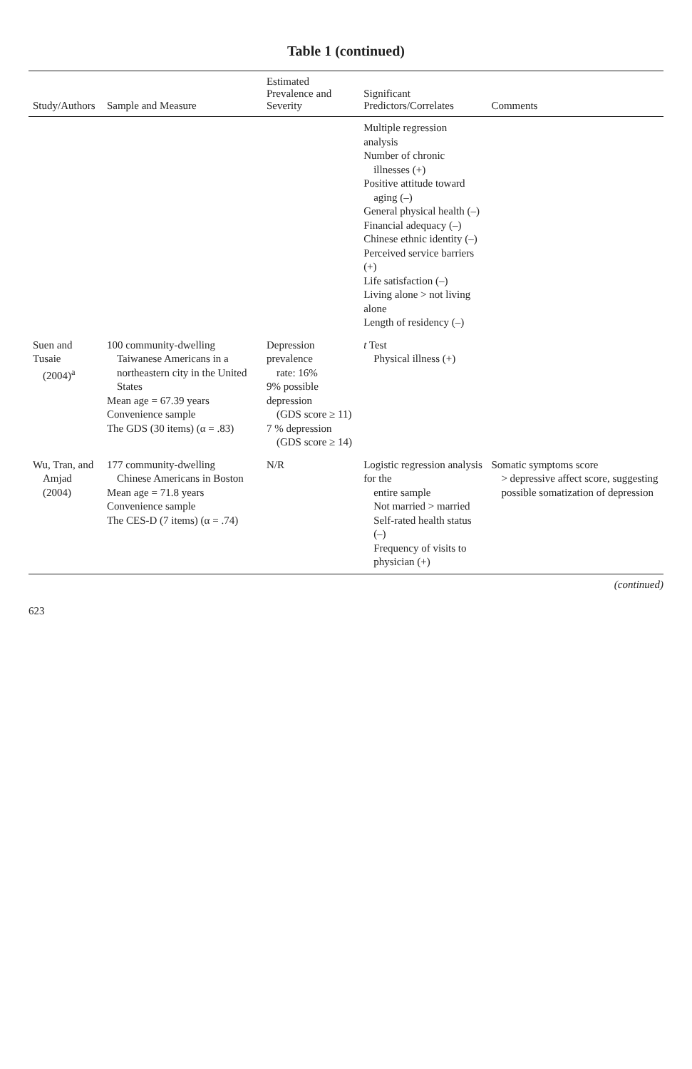Table 1 (continued)
| Study/Authors | Sample and Measure | Estimated Prevalence and Severity | Significant Predictors/Correlates | Comments |
| --- | --- | --- | --- | --- |
| | | | Multiple regression analysis Number of chronic illnesses (+) Positive attitude toward aging (–) General physical health (–) Financial adequacy (–) Chinese ethnic identity (–) Perceived service barriers (+) Life satisfaction (–) Living alone > not living alone Length of residency (–) | |
| Suen and Tusaie (2004)<sup>a</sup> | 100 community-dwelling Taiwanese Americans in a northeastern city in the United States Mean age = 67.39 years Convenience sample The GDS (30 items) (α = .83) | Depression prevalence rate: 16% 9% possible depression (GDS score ≥ 11) 7 % depression (GDS score ≥ 14) | t Test Physical illness (+) | |
| Wu, Tran, and Amjad (2004) | 177 community-dwelling Chinese Americans in Boston Mean age = 71.8 years Convenience sample The CES-D (7 items) (α = .74) | N/R | Logistic regression analysis for the entire sample Not married > married Self-rated health status (–) Frequency of visits to physician (+) | Somatic symptoms score > depressive affect score, suggesting possible somatization of depression |
(continued)
623